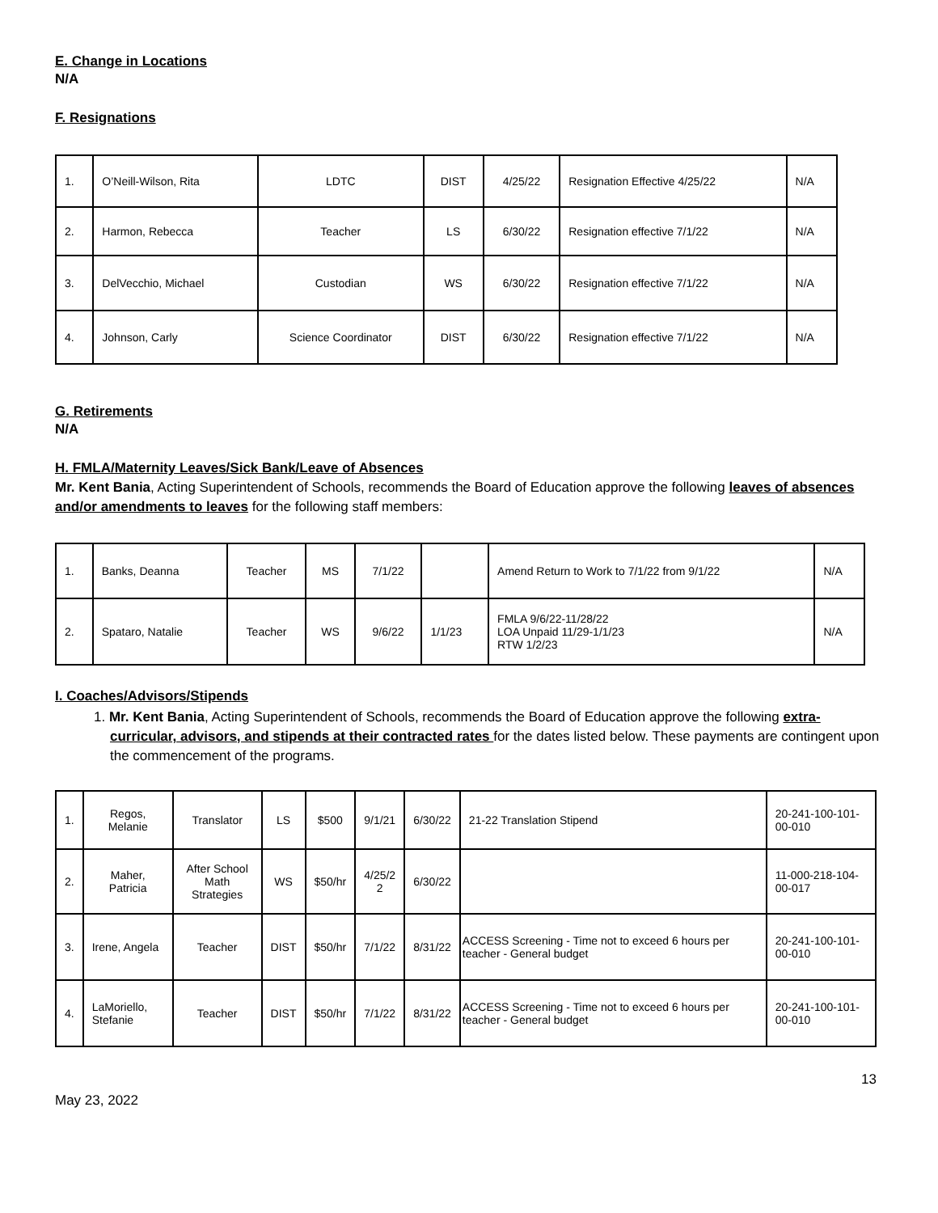E. Change in Locations
N/A
F. Resignations
| 1. | O’Neill-Wilson, Rita | LDTC | DIST | 4/25/22 | Resignation Effective 4/25/22 | N/A |
| 2. | Harmon, Rebecca | Teacher | LS | 6/30/22 | Resignation effective 7/1/22 | N/A |
| 3. | DelVecchio, Michael | Custodian | WS | 6/30/22 | Resignation effective 7/1/22 | N/A |
| 4. | Johnson, Carly | Science Coordinator | DIST | 6/30/22 | Resignation effective 7/1/22 | N/A |
G. Retirements
N/A
H. FMLA/Maternity Leaves/Sick Bank/Leave of Absences
Mr. Kent Bania, Acting Superintendent of Schools, recommends the Board of Education approve the following leaves of absences and/or amendments to leaves for the following staff members:
| 1. | Banks, Deanna | Teacher | MS | 7/1/22 | | Amend Return to Work to 7/1/22 from 9/1/22 | N/A |
| 2. | Spataro, Natalie | Teacher | WS | 9/6/22 | 1/1/23 | FMLA 9/6/22-11/28/22 LOA Unpaid 11/29-1/1/23 RTW 1/2/23 | N/A |
I. Coaches/Advisors/Stipends
1. Mr. Kent Bania, Acting Superintendent of Schools, recommends the Board of Education approve the following extra-curricular, advisors, and stipends at their contracted rates for the dates listed below. These payments are contingent upon the commencement of the programs.
| 1. | Regos, Melanie | Translator | LS | $500 | 9/1/21 | 6/30/22 | 21-22 Translation Stipend | 20-241-100-101-00-010 |
| 2. | Maher, Patricia | After School Math Strategies | WS | $50/hr | 4/25/2 2 | 6/30/22 | | 11-000-218-104-00-017 |
| 3. | Irene, Angela | Teacher | DIST | $50/hr | 7/1/22 | 8/31/22 | ACCESS Screening - Time not to exceed 6 hours per teacher - General budget | 20-241-100-101-00-010 |
| 4. | LaMoriello, Stefanie | Teacher | DIST | $50/hr | 7/1/22 | 8/31/22 | ACCESS Screening - Time not to exceed 6 hours per teacher - General budget | 20-241-100-101-00-010 |
May 23, 2022 13